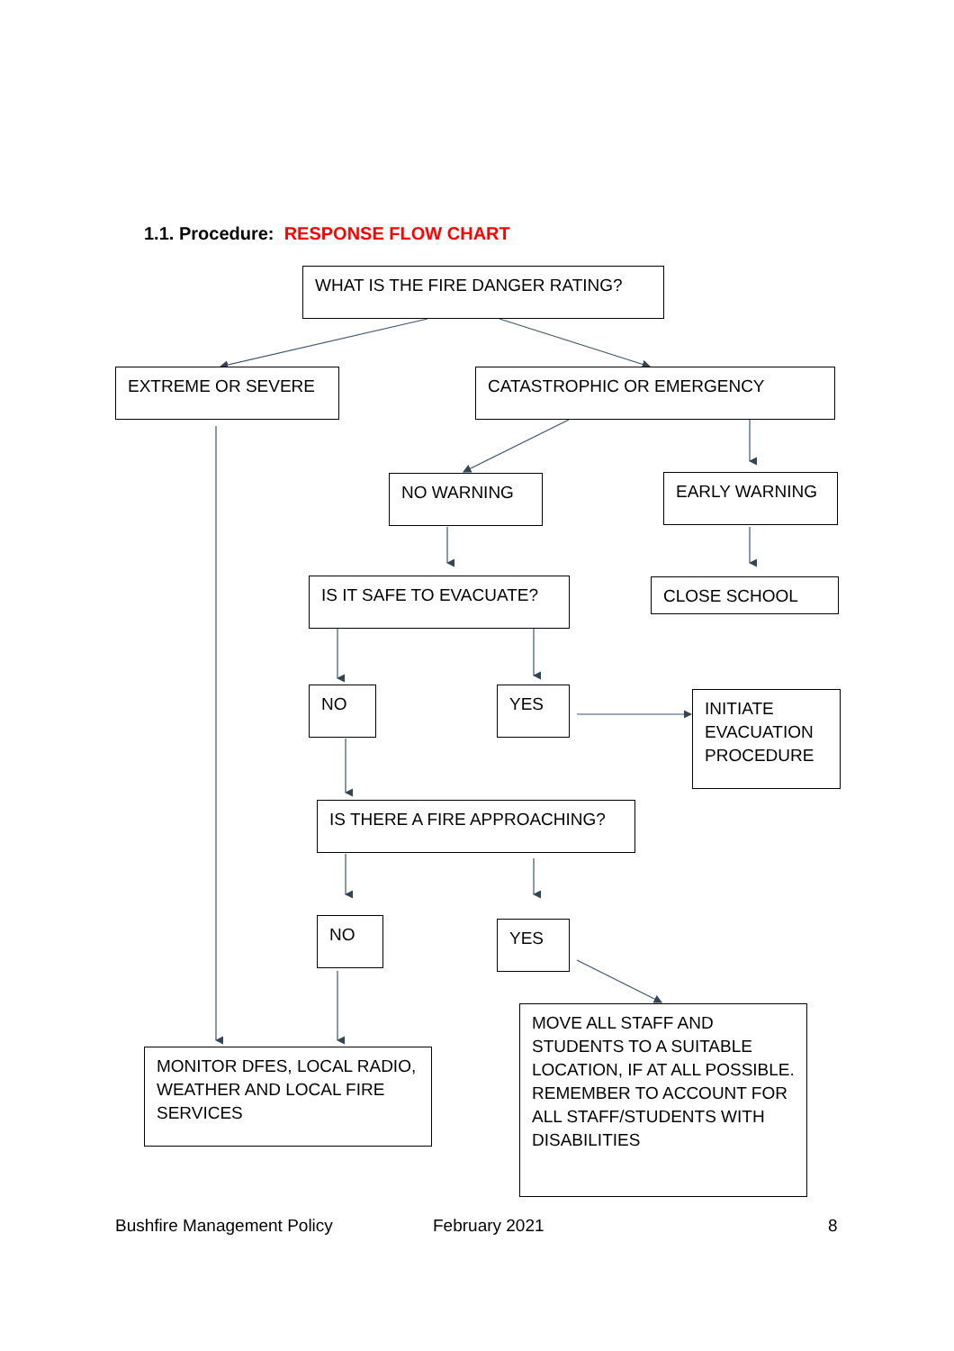1.1. Procedure: RESPONSE FLOW CHART
WHAT IS THE FIRE DANGER RATING?
EXTREME OR SEVERE CATASTROPHIC OR EMERGENCY
NO WARNING EARLY WARNING
IS IT SAFE TO EVACUATE? CLOSE SCHOOL
NO YES
INITIATE EVACUATION PROCEDURE
IS THERE A FIRE APPROACHING?
NO YES
MONITOR DFES, LOCAL RADIO, WEATHER AND LOCAL FIRE SERVICES
MOVE ALL STAFF AND STUDENTS TO A SUITABLE LOCATION, IF AT ALL POSSIBLE. REMEMBER TO ACCOUNT FOR ALL STAFF/STUDENTS WITH DISABILITIES
Bushfire Management Policy February 2021 8